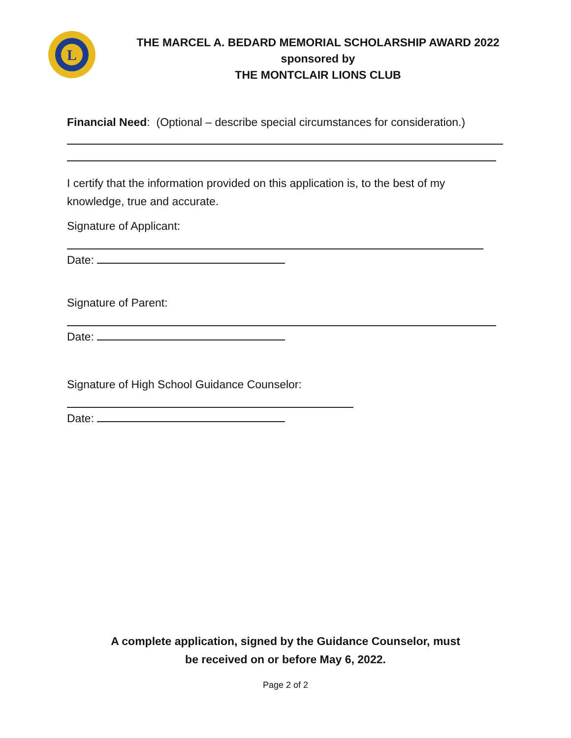L
THE MARCEL A. BEDARD MEMORIAL SCHOLARSHIP AWARD 2022
sponsored by
THE MONTCLAIR LIONS CLUB
Financial Need: (Optional – describe special circumstances for consideration.)
I certify that the information provided on this application is, to the best of my knowledge, true and accurate.
Signature of Applicant:
Date:
Signature of Parent:
Date:
Signature of High School Guidance Counselor:
Date:
A complete application, signed by the Guidance Counselor, must
be received on or before May 6, 2022.
Page 2 of 2